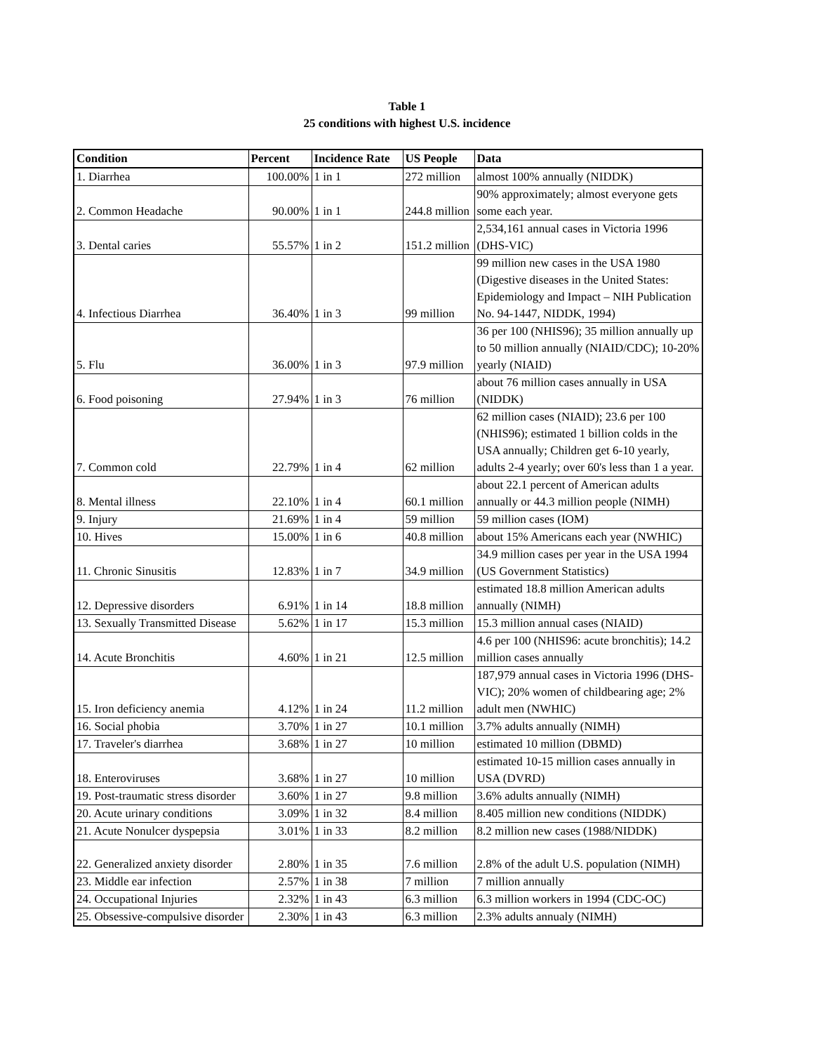Table 1
25 conditions with highest U.S. incidence
| Condition | Percent | Incidence Rate | US People | Data |
| --- | --- | --- | --- | --- |
| 1. Diarrhea | 100.00% | 1 in 1 | 272 million | almost 100% annually (NIDDK) |
| 2. Common Headache | 90.00% | 1 in 1 | 244.8 million | 90% approximately; almost everyone gets some each year. |
| 3. Dental caries | 55.57% | 1 in 2 | 151.2 million | 2,534,161 annual cases in Victoria 1996 (DHS-VIC) |
| 4. Infectious Diarrhea | 36.40% | 1 in 3 | 99 million | 99 million new cases in the USA 1980 (Digestive diseases in the United States: Epidemiology and Impact – NIH Publication No. 94-1447, NIDDK, 1994) |
| 5. Flu | 36.00% | 1 in 3 | 97.9 million | 36 per 100 (NHIS96); 35 million annually up to 50 million annually (NIAID/CDC); 10-20% yearly (NIAID) |
| 6. Food poisoning | 27.94% | 1 in 3 | 76 million | about 76 million cases annually in USA (NIDDK) |
| 7. Common cold | 22.79% | 1 in 4 | 62 million | 62 million cases (NIAID); 23.6 per 100 (NHIS96); estimated 1 billion colds in the USA annually; Children get 6-10 yearly, adults 2-4 yearly; over 60's less than 1 a year. |
| 8. Mental illness | 22.10% | 1 in 4 | 60.1 million | about 22.1 percent of American adults annually or 44.3 million people (NIMH) |
| 9. Injury | 21.69% | 1 in 4 | 59 million | 59 million cases (IOM) |
| 10. Hives | 15.00% | 1 in 6 | 40.8 million | about 15% Americans each year (NWHIC) |
| 11. Chronic Sinusitis | 12.83% | 1 in 7 | 34.9 million | 34.9 million cases per year in the USA 1994 (US Government Statistics) |
| 12. Depressive disorders | 6.91% | 1 in 14 | 18.8 million | estimated 18.8 million American adults annually (NIMH) |
| 13. Sexually Transmitted Disease | 5.62% | 1 in 17 | 15.3 million | 15.3 million annual cases (NIAID) |
| 14. Acute Bronchitis | 4.60% | 1 in 21 | 12.5 million | 4.6 per 100 (NHIS96: acute bronchitis); 14.2 million cases annually |
| 15. Iron deficiency anemia | 4.12% | 1 in 24 | 11.2 million | 187,979 annual cases in Victoria 1996 (DHS-VIC); 20% women of childbearing age; 2% adult men (NWHIC) |
| 16. Social phobia | 3.70% | 1 in 27 | 10.1 million | 3.7% adults annually (NIMH) |
| 17. Traveler's diarrhea | 3.68% | 1 in 27 | 10 million | estimated 10 million (DBMD) |
| 18. Enteroviruses | 3.68% | 1 in 27 | 10 million | estimated 10-15 million cases annually in USA (DVRD) |
| 19. Post-traumatic stress disorder | 3.60% | 1 in 27 | 9.8 million | 3.6% adults annually (NIMH) |
| 20. Acute urinary conditions | 3.09% | 1 in 32 | 8.4 million | 8.405 million new conditions (NIDDK) |
| 21. Acute Nonulcer dyspepsia | 3.01% | 1 in 33 | 8.2 million | 8.2 million new cases (1988/NIDDK) |
| 22. Generalized anxiety disorder | 2.80% | 1 in 35 | 7.6 million | 2.8% of the adult U.S. population (NIMH) |
| 23. Middle ear infection | 2.57% | 1 in 38 | 7 million | 7 million annually |
| 24. Occupational Injuries | 2.32% | 1 in 43 | 6.3 million | 6.3 million workers in 1994 (CDC-OC) |
| 25. Obsessive-compulsive disorder | 2.30% | 1 in 43 | 6.3 million | 2.3% adults annualy (NIMH) |